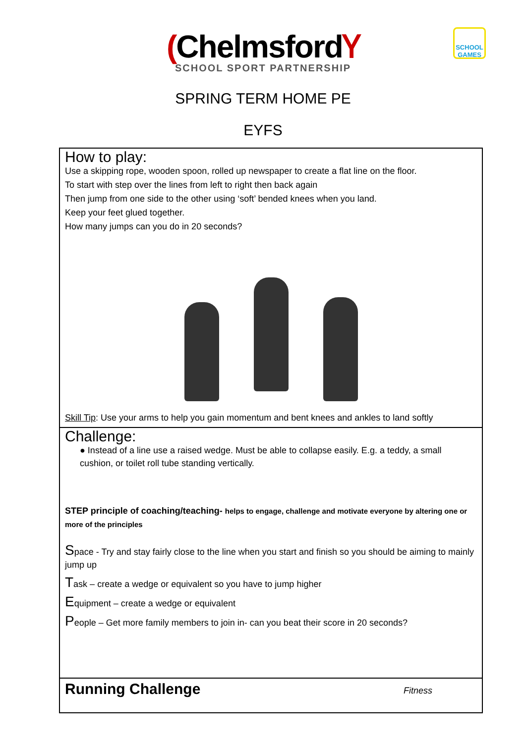(ChelmsfordⲨ
SCHOOL SPORT PARTNERSHIP
SCHOOL GAMES
SPRING TERM HOME PE
EYFS
| How to play: Use a skipping rope, wooden spoon, rolled up newspaper to create a flat line on the floor. To start with step over the lines from left to right then back again Then jump from one side to the other using ‘soft’ bended knees when you land. Keep your feet glued together. How many jumps can you do in 20 seconds? Skill Tip : Use your arms to help you gain momentum and bent knees and ankles to land softly |
| Challenge: ● Instead of a line use a raised wedge. Must be able to collapse easily. E.g. a teddy, a small cushion, or toilet roll tube standing vertically. STEP principle of coaching/teaching- helps to engage, challenge and motivate everyone by altering one or more of the principles S pace - Try and stay fairly close to the line when you start and finish so you should be aiming to mainly jump up T ask – create a wedge or equivalent so you have to jump higher E quipment – create a wedge or equivalent P eople – Get more family members to join in- can you beat their score in 20 seconds? |
| Running Challenge Fitness |